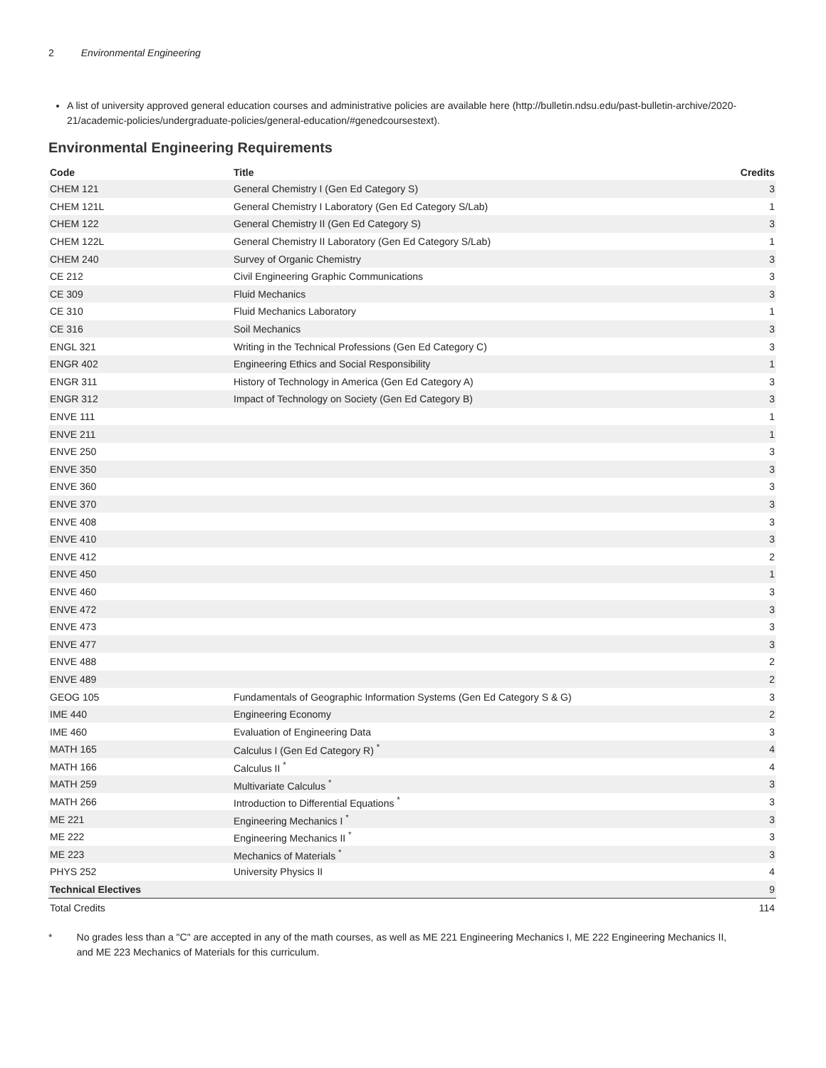2 Environmental Engineering
A list of university approved general education courses and administrative policies are available here (http://bulletin.ndsu.edu/past-bulletin-archive/2020-21/academic-policies/undergraduate-policies/general-education/#genedcoursestext).
Environmental Engineering Requirements
| Code | Title | Credits |
| --- | --- | --- |
| CHEM 121 | General Chemistry I (Gen Ed Category S) | 3 |
| CHEM 121L | General Chemistry I Laboratory (Gen Ed Category S/Lab) | 1 |
| CHEM 122 | General Chemistry II (Gen Ed Category S) | 3 |
| CHEM 122L | General Chemistry II Laboratory (Gen Ed Category S/Lab) | 1 |
| CHEM 240 | Survey of Organic Chemistry | 3 |
| CE 212 | Civil Engineering Graphic Communications | 3 |
| CE 309 | Fluid Mechanics | 3 |
| CE 310 | Fluid Mechanics Laboratory | 1 |
| CE 316 | Soil Mechanics | 3 |
| ENGL 321 | Writing in the Technical Professions (Gen Ed Category C) | 3 |
| ENGR 402 | Engineering Ethics and Social Responsibility | 1 |
| ENGR 311 | History of Technology in America (Gen Ed Category A) | 3 |
| ENGR 312 | Impact of Technology on Society (Gen Ed Category B) | 3 |
| ENVE 111 | | 1 |
| ENVE 211 | | 1 |
| ENVE 250 | | 3 |
| ENVE 350 | | 3 |
| ENVE 360 | | 3 |
| ENVE 370 | | 3 |
| ENVE 408 | | 3 |
| ENVE 410 | | 3 |
| ENVE 412 | | 2 |
| ENVE 450 | | 1 |
| ENVE 460 | | 3 |
| ENVE 472 | | 3 |
| ENVE 473 | | 3 |
| ENVE 477 | | 3 |
| ENVE 488 | | 2 |
| ENVE 489 | | 2 |
| GEOG 105 | Fundamentals of Geographic Information Systems (Gen Ed Category S & G) | 3 |
| IME 440 | Engineering Economy | 2 |
| IME 460 | Evaluation of Engineering Data | 3 |
| MATH 165 | Calculus I (Gen Ed Category R) <sup>*</sup> | 4 |
| MATH 166 | Calculus II <sup>*</sup> | 4 |
| MATH 259 | Multivariate Calculus <sup>*</sup> | 3 |
| MATH 266 | Introduction to Differential Equations <sup>*</sup> | 3 |
| ME 221 | Engineering Mechanics I <sup>*</sup> | 3 |
| ME 222 | Engineering Mechanics II <sup>*</sup> | 3 |
| ME 223 | Mechanics of Materials <sup>*</sup> | 3 |
| PHYS 252 | University Physics II | 4 |
| Technical Electives | | 9 |
| Total Credits | | 114 |
* No grades less than a "C" are accepted in any of the math courses, as well as ME 221 Engineering Mechanics I, ME 222 Engineering Mechanics II, and ME 223 Mechanics of Materials for this curriculum.